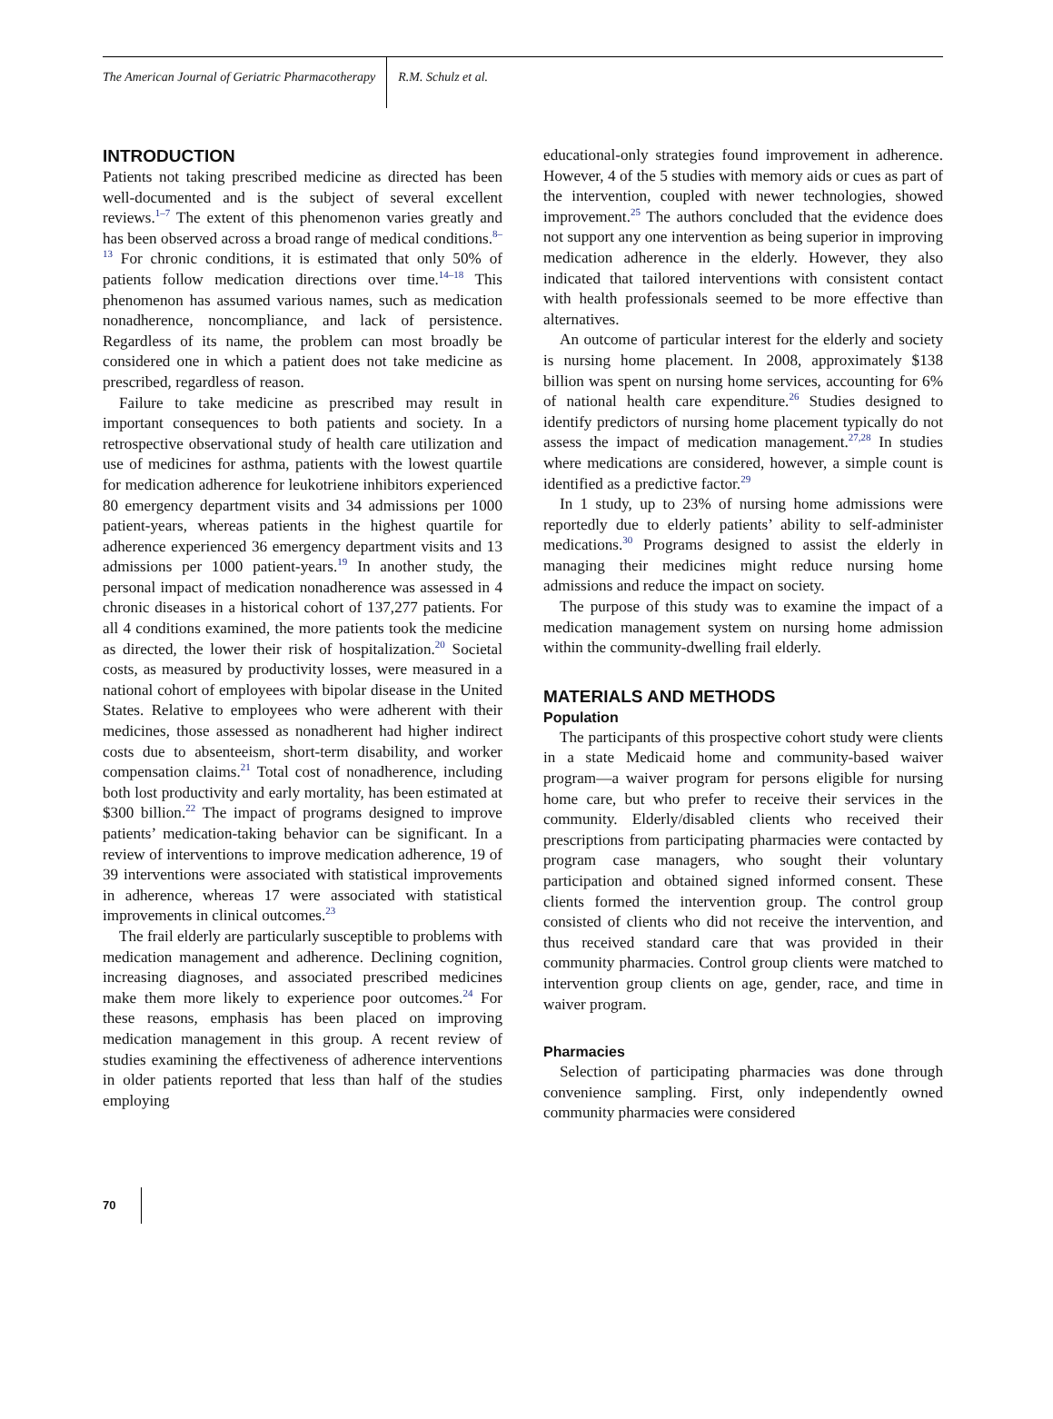The American Journal of Geriatric Pharmacotherapy R.M. Schulz et al.
INTRODUCTION
Patients not taking prescribed medicine as directed has been well-documented and is the subject of several excellent reviews.<sup>1–7</sup> The extent of this phenomenon varies greatly and has been observed across a broad range of medical conditions.<sup>8–13</sup> For chronic conditions, it is estimated that only 50% of patients follow medication directions over time.<sup>14–18</sup> This phenomenon has assumed various names, such as medication nonadherence, noncompliance, and lack of persistence. Regardless of its name, the problem can most broadly be considered one in which a patient does not take medicine as prescribed, regardless of reason.
Failure to take medicine as prescribed may result in important consequences to both patients and society. In a retrospective observational study of health care utilization and use of medicines for asthma, patients with the lowest quartile for medication adherence for leukotriene inhibitors experienced 80 emergency department visits and 34 admissions per 1000 patient-years, whereas patients in the highest quartile for adherence experienced 36 emergency department visits and 13 admissions per 1000 patient-years.<sup>19</sup> In another study, the personal impact of medication nonadherence was assessed in 4 chronic diseases in a historical cohort of 137,277 patients. For all 4 conditions examined, the more patients took the medicine as directed, the lower their risk of hospitalization.<sup>20</sup> Societal costs, as measured by productivity losses, were measured in a national cohort of employees with bipolar disease in the United States. Relative to employees who were adherent with their medicines, those assessed as nonadherent had higher indirect costs due to absenteeism, short-term disability, and worker compensation claims.<sup>21</sup> Total cost of nonadherence, including both lost productivity and early mortality, has been estimated at $300 billion.<sup>22</sup> The impact of programs designed to improve patients’ medication-taking behavior can be significant. In a review of interventions to improve medication adherence, 19 of 39 interventions were associated with statistical improvements in adherence, whereas 17 were associated with statistical improvements in clinical outcomes.<sup>23</sup>
The frail elderly are particularly susceptible to problems with medication management and adherence. Declining cognition, increasing diagnoses, and associated prescribed medicines make them more likely to experience poor outcomes.<sup>24</sup> For these reasons, emphasis has been placed on improving medication management in this group. A recent review of studies examining the effectiveness of adherence interventions in older patients reported that less than half of the studies employing
educational-only strategies found improvement in adherence. However, 4 of the 5 studies with memory aids or cues as part of the intervention, coupled with newer technologies, showed improvement.<sup>25</sup> The authors concluded that the evidence does not support any one intervention as being superior in improving medication adherence in the elderly. However, they also indicated that tailored interventions with consistent contact with health professionals seemed to be more effective than alternatives.
An outcome of particular interest for the elderly and society is nursing home placement. In 2008, approximately $138 billion was spent on nursing home services, accounting for 6% of national health care expenditure.<sup>26</sup> Studies designed to identify predictors of nursing home placement typically do not assess the impact of medication management.<sup>27,28</sup> In studies where medications are considered, however, a simple count is identified as a predictive factor.<sup>29</sup>
In 1 study, up to 23% of nursing home admissions were reportedly due to elderly patients’ ability to self-administer medications.<sup>30</sup> Programs designed to assist the elderly in managing their medicines might reduce nursing home admissions and reduce the impact on society.
The purpose of this study was to examine the impact of a medication management system on nursing home admission within the community-dwelling frail elderly.
MATERIALS AND METHODS
Population
The participants of this prospective cohort study were clients in a state Medicaid home and community-based waiver program—a waiver program for persons eligible for nursing home care, but who prefer to receive their services in the community. Elderly/disabled clients who received their prescriptions from participating pharmacies were contacted by program case managers, who sought their voluntary participation and obtained signed informed consent. These clients formed the intervention group. The control group consisted of clients who did not receive the intervention, and thus received standard care that was provided in their community pharmacies. Control group clients were matched to intervention group clients on age, gender, race, and time in waiver program.
Pharmacies
Selection of participating pharmacies was done through convenience sampling. First, only independently owned community pharmacies were considered
70